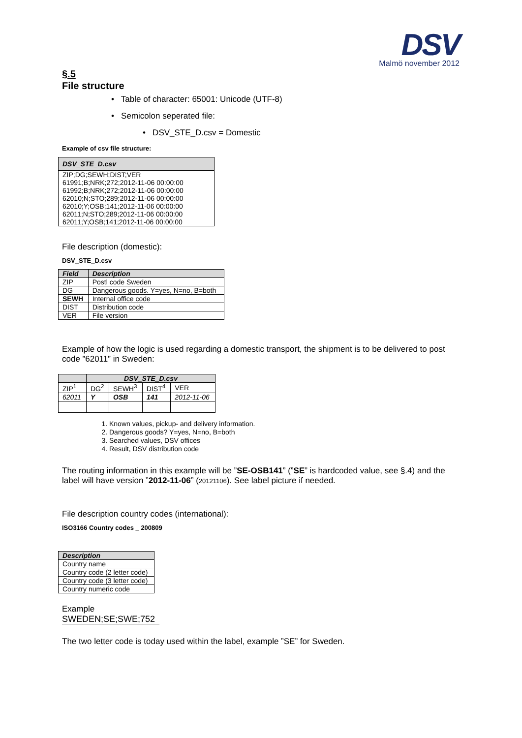DSV
Malmö november 2012
§.5
File structure
• Table of character: 65001: Unicode (UTF-8)
• Semicolon seperated file:
• DSV_STE_D.csv = Domestic
Example of csv file structure:
| DSV_STE_D.csv |
| --- |
| ZIP;DG;SEWH;DIST;VER 61991;B;NRK;272;2012-11-06 00:00:00 61992;B;NRK;272;2012-11-06 00:00:00 62010;N;STO;289;2012-11-06 00:00:00 62010;Y;OSB;141;2012-11-06 00:00:00 62011;N;STO;289;2012-11-06 00:00:00 62011;Y;OSB;141;2012-11-06 00:00:00 |
File description (domestic):
DSV_STE_D.csv
| Field | Description |
| --- | --- |
| ZIP | Postl code Sweden |
| DG | Dangerous goods. Y=yes, N=no, B=both |
| SEWH | Internal office code |
| DIST | Distribution code |
| VER | File version |
Example of how the logic is used regarding a domestic transport, the shipment is to be delivered to post code ”62011” in Sweden:
| | DSV_STE_D.csv | | | |
| --- | --- | --- | --- | --- |
| ZIP<sup>1</sup> | DG<sup>2</sup> | SEWH<sup>3</sup> | DIST<sup>4</sup> | VER |
| 62011 | Y | OSB | 141 | 2012-11-06 |
1. Known values, pickup- and delivery information.
2. Dangerous goods? Y=yes, N=no, B=both
3. Searched values, DSV offices
4. Result, DSV distribution code
The routing information in this example will be ”SE-OSB141” (”SE” is hardcoded value, see §.4) and the label will have version ”2012-11-06” (20121106). See label picture if needed.
File description country codes (international):
ISO3166 Country codes _ 200809
| Description |
| --- |
| Country name |
| Country code (2 letter code) |
| Country code (3 letter code) |
| Country numeric code |
Example
SWEDEN;SE;SWE;752
The two letter code is today used within the label, example ”SE” for Sweden.